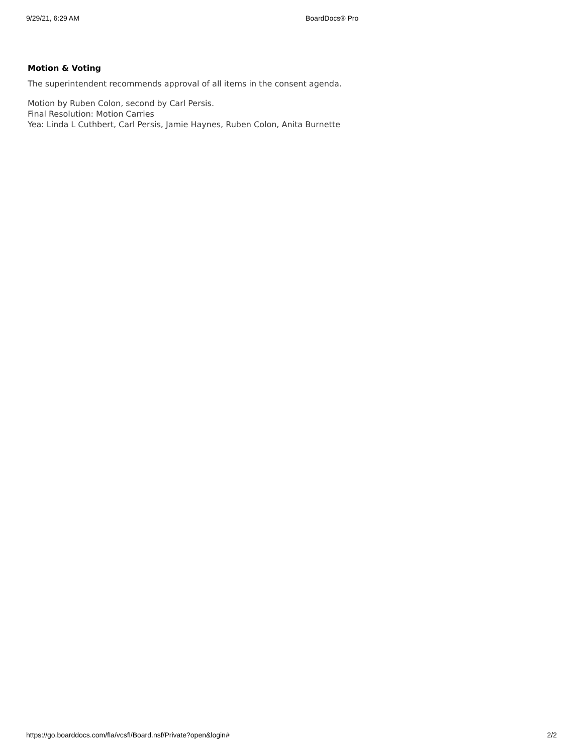9/29/21, 6:29 AM BoardDocs® Pro
Motion & Voting
The superintendent recommends approval of all items in the consent agenda.
Motion by Ruben Colon, second by Carl Persis.
Final Resolution: Motion Carries
Yea: Linda L Cuthbert, Carl Persis, Jamie Haynes, Ruben Colon, Anita Burnette
https://go.boarddocs.com/fla/vcsfl/Board.nsf/Private?open&login# 2/2